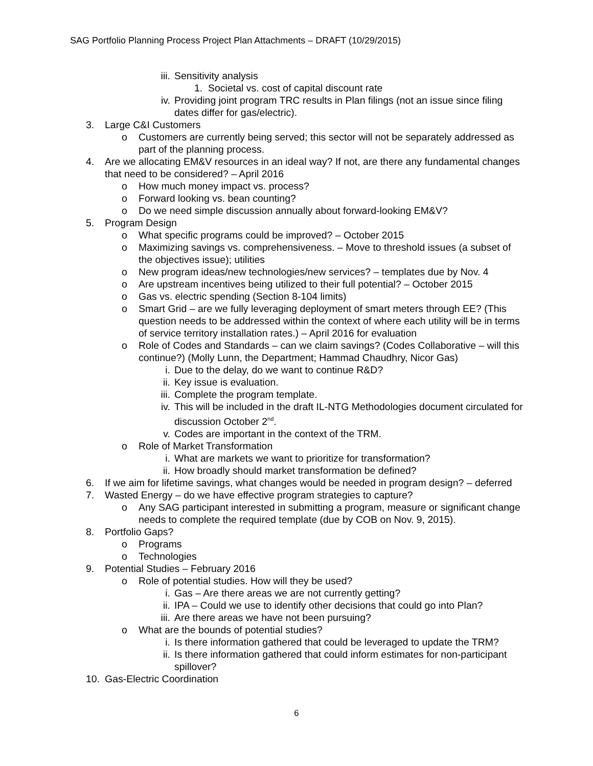SAG Portfolio Planning Process Project Plan Attachments – DRAFT (10/29/2015)
iii. Sensitivity analysis
1. Societal vs. cost of capital discount rate
iv. Providing joint program TRC results in Plan filings (not an issue since filing dates differ for gas/electric).
3. Large C&I Customers
o Customers are currently being served; this sector will not be separately addressed as part of the planning process.
4. Are we allocating EM&V resources in an ideal way? If not, are there any fundamental changes that need to be considered? – April 2016
o How much money impact vs. process?
o Forward looking vs. bean counting?
o Do we need simple discussion annually about forward-looking EM&V?
5. Program Design
o What specific programs could be improved? – October 2015
o Maximizing savings vs. comprehensiveness. – Move to threshold issues (a subset of the objectives issue); utilities
o New program ideas/new technologies/new services? – templates due by Nov. 4
o Are upstream incentives being utilized to their full potential? – October 2015
o Gas vs. electric spending (Section 8-104 limits)
o Smart Grid – are we fully leveraging deployment of smart meters through EE? (This question needs to be addressed within the context of where each utility will be in terms of service territory installation rates.) – April 2016 for evaluation
o Role of Codes and Standards – can we claim savings? (Codes Collaborative – will this continue?) (Molly Lunn, the Department; Hammad Chaudhry, Nicor Gas)
i. Due to the delay, do we want to continue R&D?
ii. Key issue is evaluation.
iii. Complete the program template.
iv. This will be included in the draft IL-NTG Methodologies document circulated for discussion October 2<sup>nd</sup>.
v. Codes are important in the context of the TRM.
o Role of Market Transformation
i. What are markets we want to prioritize for transformation?
ii. How broadly should market transformation be defined?
6. If we aim for lifetime savings, what changes would be needed in program design? – deferred
7. Wasted Energy – do we have effective program strategies to capture?
o Any SAG participant interested in submitting a program, measure or significant change needs to complete the required template (due by COB on Nov. 9, 2015).
8. Portfolio Gaps?
o Programs
o Technologies
9. Potential Studies – February 2016
o Role of potential studies. How will they be used?
i. Gas – Are there areas we are not currently getting?
ii. IPA – Could we use to identify other decisions that could go into Plan?
iii. Are there areas we have not been pursuing?
o What are the bounds of potential studies?
i. Is there information gathered that could be leveraged to update the TRM?
ii. Is there information gathered that could inform estimates for non-participant spillover?
10. Gas-Electric Coordination
6